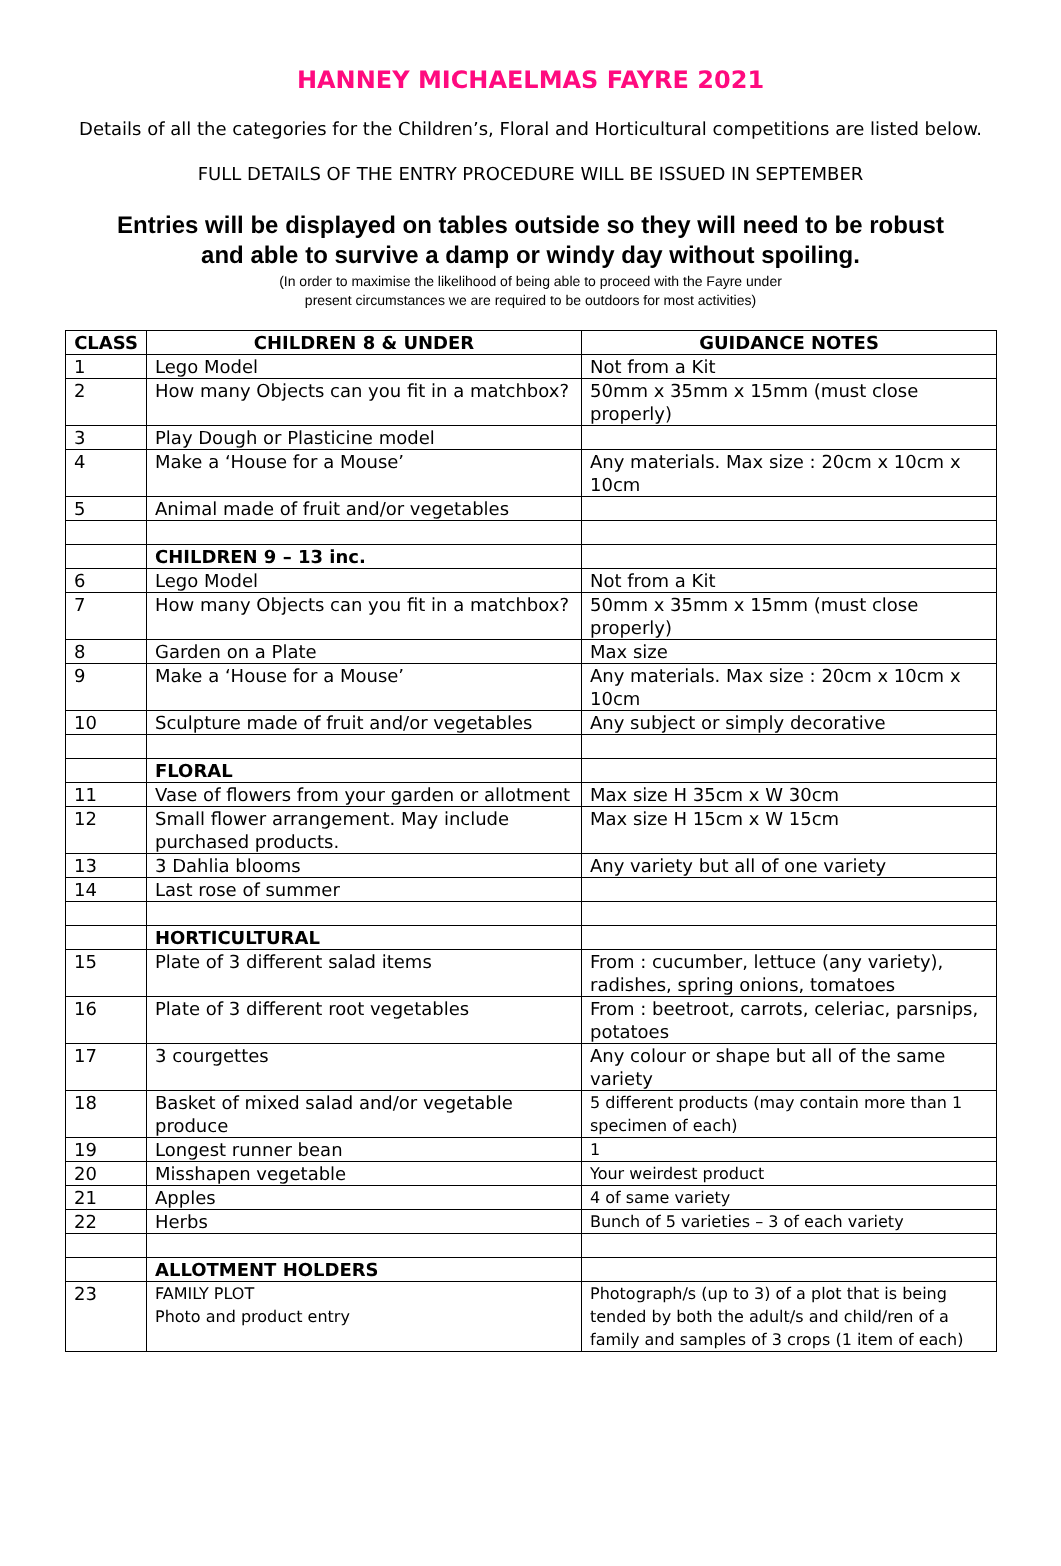HANNEY MICHAELMAS FAYRE 2021
Details of all the categories for the Children’s, Floral and Horticultural competitions are listed below.
FULL DETAILS OF THE ENTRY PROCEDURE WILL BE ISSUED IN SEPTEMBER
Entries will be displayed on tables outside so they will need to be robust
and able to survive a damp or windy day without spoiling.
(In order to maximise the likelihood of being able to proceed with the Fayre under
present circumstances we are required to be outdoors for most activities)
| CLASS | CHILDREN 8 & UNDER | GUIDANCE NOTES |
| --- | --- | --- |
| 1 | Lego Model | Not from a Kit |
| 2 | How many Objects can you fit in a matchbox? | 50mm x 35mm x 15mm (must close properly) |
| 3 | Play Dough or Plasticine model | |
| 4 | Make a ‘House for a Mouse’ | Any materials. Max size : 20cm x 10cm x 10cm |
| 5 | Animal made of fruit and/or vegetables | |
| | CHILDREN 9 – 13 inc. | |
| 6 | Lego Model | Not from a Kit |
| 7 | How many Objects can you fit in a matchbox? | 50mm x 35mm x 15mm (must close properly) |
| 8 | Garden on a Plate | Max size |
| 9 | Make a ‘House for a Mouse’ | Any materials. Max size : 20cm x 10cm x 10cm |
| 10 | Sculpture made of fruit and/or vegetables | Any subject or simply decorative |
| | FLORAL | |
| 11 | Vase of flowers from your garden or allotment | Max size H 35cm x W 30cm |
| 12 | Small flower arrangement. May include purchased products. | Max size H 15cm x W 15cm |
| 13 | 3 Dahlia blooms | Any variety but all of one variety |
| 14 | Last rose of summer | |
| | HORTICULTURAL | |
| 15 | Plate of 3 different salad items | From : cucumber, lettuce (any variety), radishes, spring onions, tomatoes |
| 16 | Plate of 3 different root vegetables | From : beetroot, carrots, celeriac, parsnips, potatoes |
| 17 | 3 courgettes | Any colour or shape but all of the same variety |
| 18 | Basket of mixed salad and/or vegetable produce | 5 different products (may contain more than 1 specimen of each) |
| 19 | Longest runner bean | 1 |
| 20 | Misshapen vegetable | Your weirdest product |
| 21 | Apples | 4 of same variety |
| 22 | Herbs | Bunch of 5 varieties – 3 of each variety |
| | ALLOTMENT HOLDERS | |
| 23 | FAMILY PLOT Photo and product entry | Photograph/s (up to 3) of a plot that is being tended by both the adult/s and child/ren of a family and samples of 3 crops (1 item of each) |